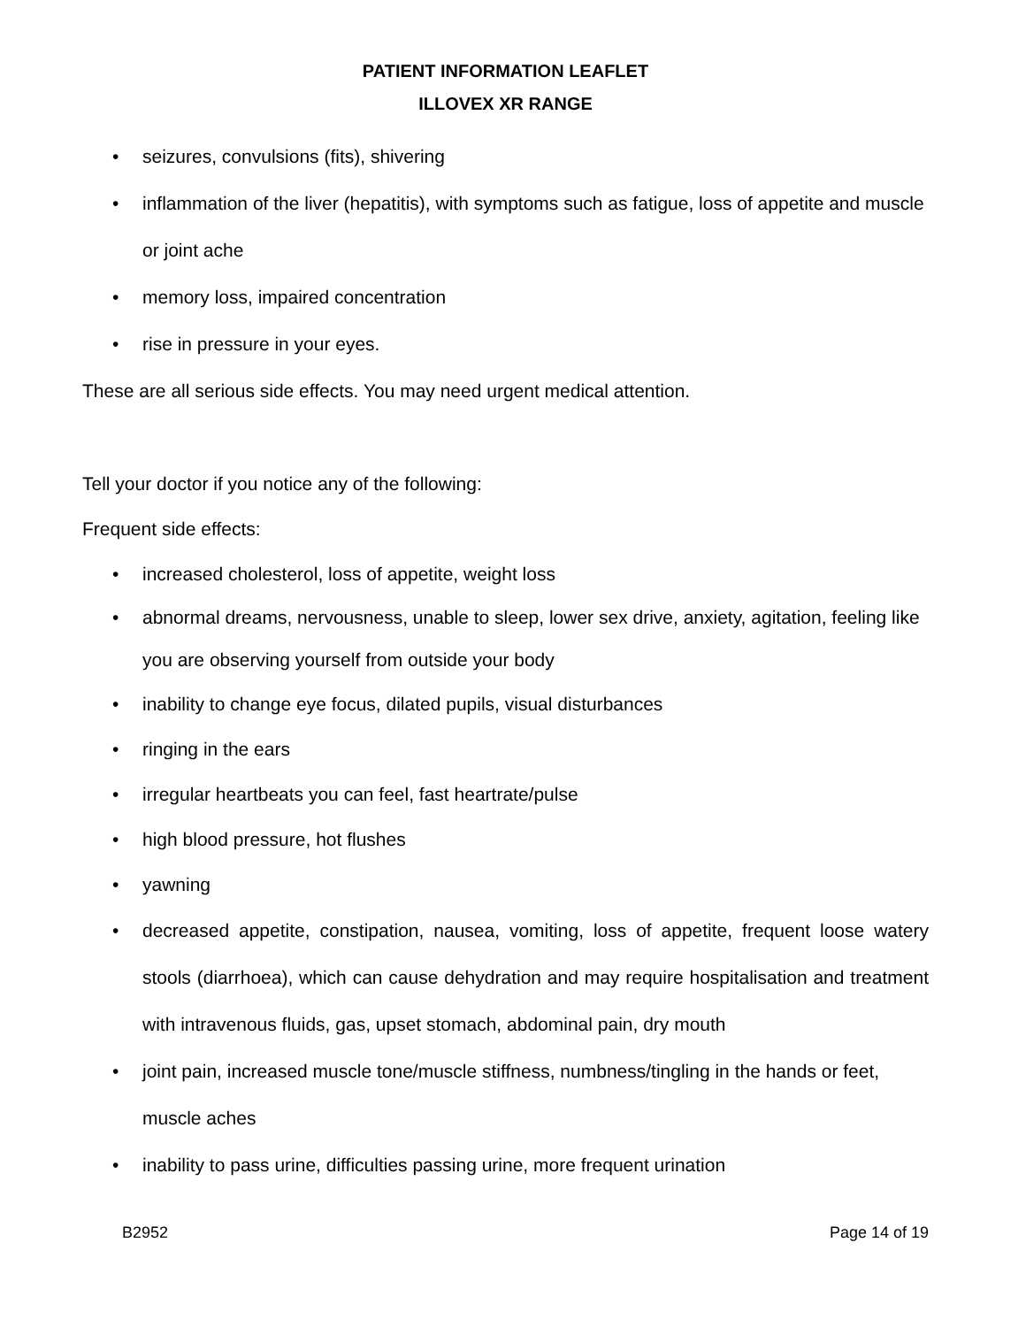PATIENT INFORMATION LEAFLET
ILLOVEX XR RANGE
• seizures, convulsions (fits), shivering
• inflammation of the liver (hepatitis), with symptoms such as fatigue, loss of appetite and muscle or joint ache
• memory loss, impaired concentration
• rise in pressure in your eyes.
These are all serious side effects. You may need urgent medical attention.
Tell your doctor if you notice any of the following:
Frequent side effects:
• increased cholesterol, loss of appetite, weight loss
• abnormal dreams, nervousness, unable to sleep, lower sex drive, anxiety, agitation, feeling like you are observing yourself from outside your body
• inability to change eye focus, dilated pupils, visual disturbances
• ringing in the ears
• irregular heartbeats you can feel, fast heartrate/pulse
• high blood pressure, hot flushes
• yawning
• decreased appetite, constipation, nausea, vomiting, loss of appetite, frequent loose watery stools (diarrhoea), which can cause dehydration and may require hospitalisation and treatment with intravenous fluids, gas, upset stomach, abdominal pain, dry mouth
• joint pain, increased muscle tone/muscle stiffness, numbness/tingling in the hands or feet, muscle aches
• inability to pass urine, difficulties passing urine, more frequent urination
B2952 Page 14 of 19